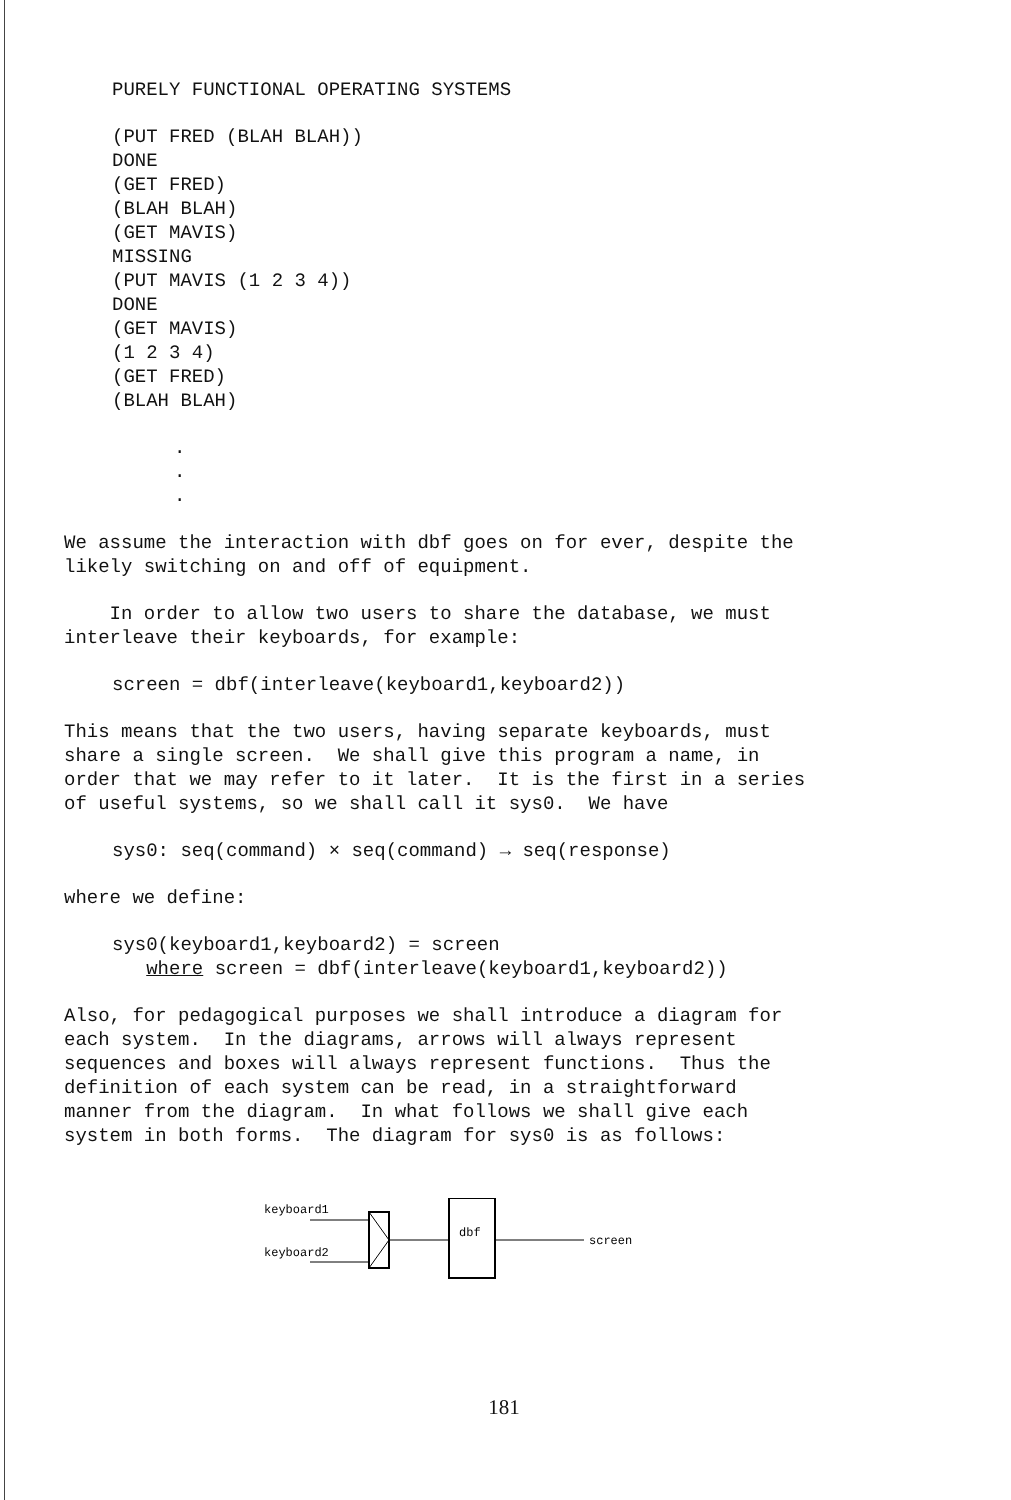PURELY FUNCTIONAL OPERATING SYSTEMS
(PUT FRED (BLAH BLAH)) DONE (GET FRED) (BLAH BLAH) (GET MAVIS) MISSING (PUT MAVIS (1 2 3 4)) DONE (GET MAVIS) (1 2 3 4) (GET FRED) (BLAH BLAH)
. . .
We assume the interaction with dbf goes on for ever, despite the likely switching on and off of equipment.
In order to allow two users to share the database, we must interleave their keyboards, for example:
screen = dbf(interleave(keyboard1,keyboard2))
This means that the two users, having separate keyboards, must share a single screen. We shall give this program a name, in order that we may refer to it later. It is the first in a series of useful systems, so we shall call it sys0. We have
sys0: seq(command) × seq(command) → seq(response)
where we define:
sys0(keyboard1,keyboard2) = screen where screen = dbf(interleave(keyboard1,keyboard2))
Also, for pedagogical purposes we shall introduce a diagram for each system. In the diagrams, arrows will always represent sequences and boxes will always represent functions. Thus the definition of each system can be read, in a straightforward manner from the diagram. In what follows we shall give each system in both forms. The diagram for sys0 is as follows:
keyboard1
keyboard2
dbf
screen
181